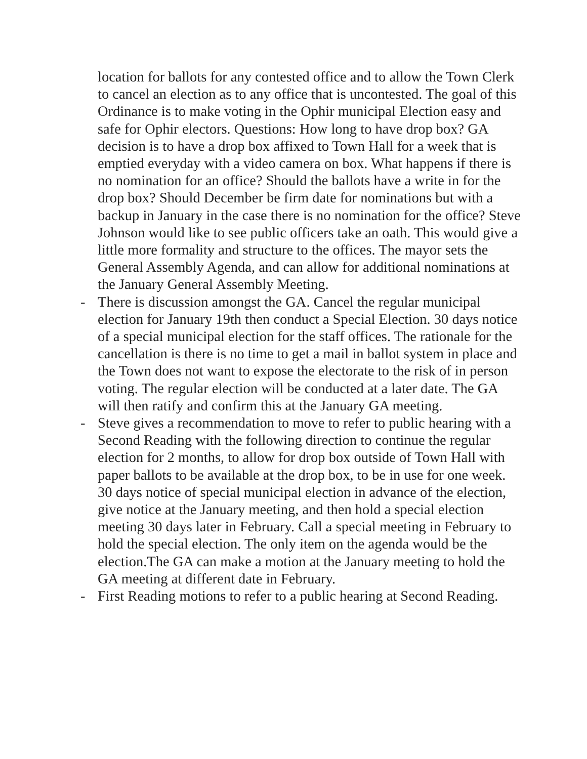location for ballots for any contested office and to allow the Town Clerk to cancel an election as to any office that is uncontested. The goal of this Ordinance is to make voting in the Ophir municipal Election easy and safe for Ophir electors. Questions: How long to have drop box? GA decision is to have a drop box affixed to Town Hall for a week that is emptied everyday with a video camera on box. What happens if there is no nomination for an office? Should the ballots have a write in for the drop box? Should December be firm date for nominations but with a backup in January in the case there is no nomination for the office? Steve Johnson would like to see public officers take an oath. This would give a little more formality and structure to the offices. The mayor sets the General Assembly Agenda, and can allow for additional nominations at the January General Assembly Meeting.
-
There is discussion amongst the GA. Cancel the regular municipal election for January 19th then conduct a Special Election. 30 days notice of a special municipal election for the staff offices. The rationale for the cancellation is there is no time to get a mail in ballot system in place and the Town does not want to expose the electorate to the risk of in person voting. The regular election will be conducted at a later date. The GA will then ratify and confirm this at the January GA meeting.
-
Steve gives a recommendation to move to refer to public hearing with a Second Reading with the following direction to continue the regular election for 2 months, to allow for drop box outside of Town Hall with paper ballots to be available at the drop box, to be in use for one week. 30 days notice of special municipal election in advance of the election, give notice at the January meeting, and then hold a special election meeting 30 days later in February. Call a special meeting in February to hold the special election. The only item on the agenda would be the election.The GA can make a motion at the January meeting to hold the GA meeting at different date in February.
-
First Reading motions to refer to a public hearing at Second Reading.